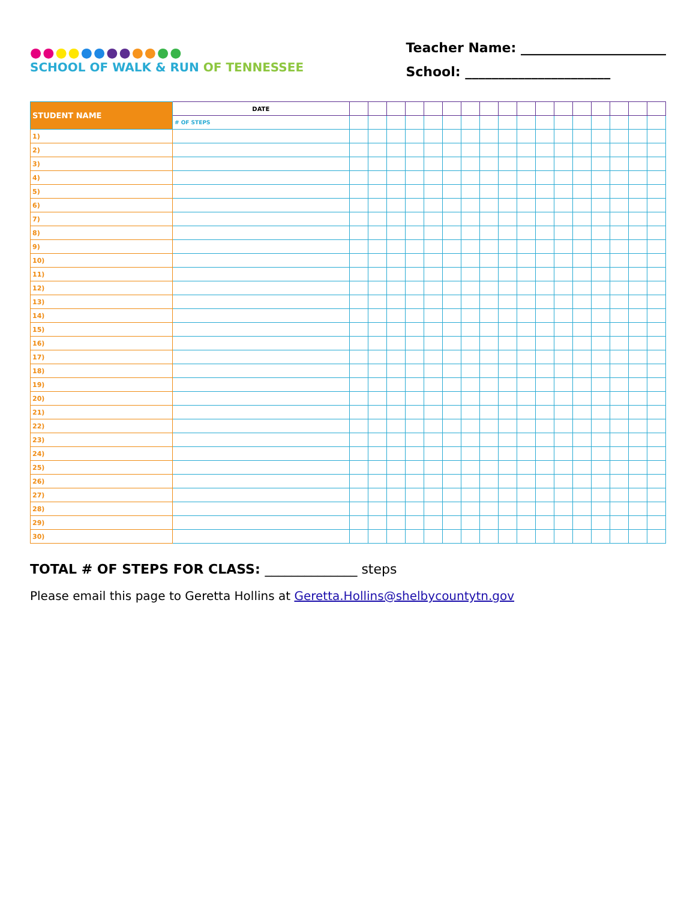●●●●●●●●●●●●
SCHOOL OF WALK & RUN OF TENNESSEE
Teacher Name: ______________________
School: ______________________
| STUDENT NAME | DATE | | | | | | | | | | | | | | | | | |
| --- | --- | --- | --- | --- | --- | --- | --- | --- | --- | --- | --- | --- | --- | --- | --- | --- | --- | --- |
| | # OF STEPS | | | | | | | | | | | | | | | | | |
| 1) | | | | | | | | | | | | | | | | | | |
| 2) | | | | | | | | | | | | | | | | | | |
| 3) | | | | | | | | | | | | | | | | | | |
| 4) | | | | | | | | | | | | | | | | | | |
| 5) | | | | | | | | | | | | | | | | | | |
| 6) | | | | | | | | | | | | | | | | | | |
| 7) | | | | | | | | | | | | | | | | | | |
| 8) | | | | | | | | | | | | | | | | | | |
| 9) | | | | | | | | | | | | | | | | | | |
| 10) | | | | | | | | | | | | | | | | | | |
| 11) | | | | | | | | | | | | | | | | | | |
| 12) | | | | | | | | | | | | | | | | | | |
| 13) | | | | | | | | | | | | | | | | | | |
| 14) | | | | | | | | | | | | | | | | | | |
| 15) | | | | | | | | | | | | | | | | | | |
| 16) | | | | | | | | | | | | | | | | | | |
| 17) | | | | | | | | | | | | | | | | | | |
| 18) | | | | | | | | | | | | | | | | | | |
| 19) | | | | | | | | | | | | | | | | | | |
| 20) | | | | | | | | | | | | | | | | | | |
| 21) | | | | | | | | | | | | | | | | | | |
| 22) | | | | | | | | | | | | | | | | | | |
| 23) | | | | | | | | | | | | | | | | | | |
| 24) | | | | | | | | | | | | | | | | | | |
| 25) | | | | | | | | | | | | | | | | | | |
| 26) | | | | | | | | | | | | | | | | | | |
| 27) | | | | | | | | | | | | | | | | | | |
| 28) | | | | | | | | | | | | | | | | | | |
| 29) | | | | | | | | | | | | | | | | | | |
| 30) | | | | | | | | | | | | | | | | | | |
TOTAL # OF STEPS FOR CLASS: ______________ steps
Please email this page to Geretta Hollins at Geretta.Hollins@shelbycountytn.gov